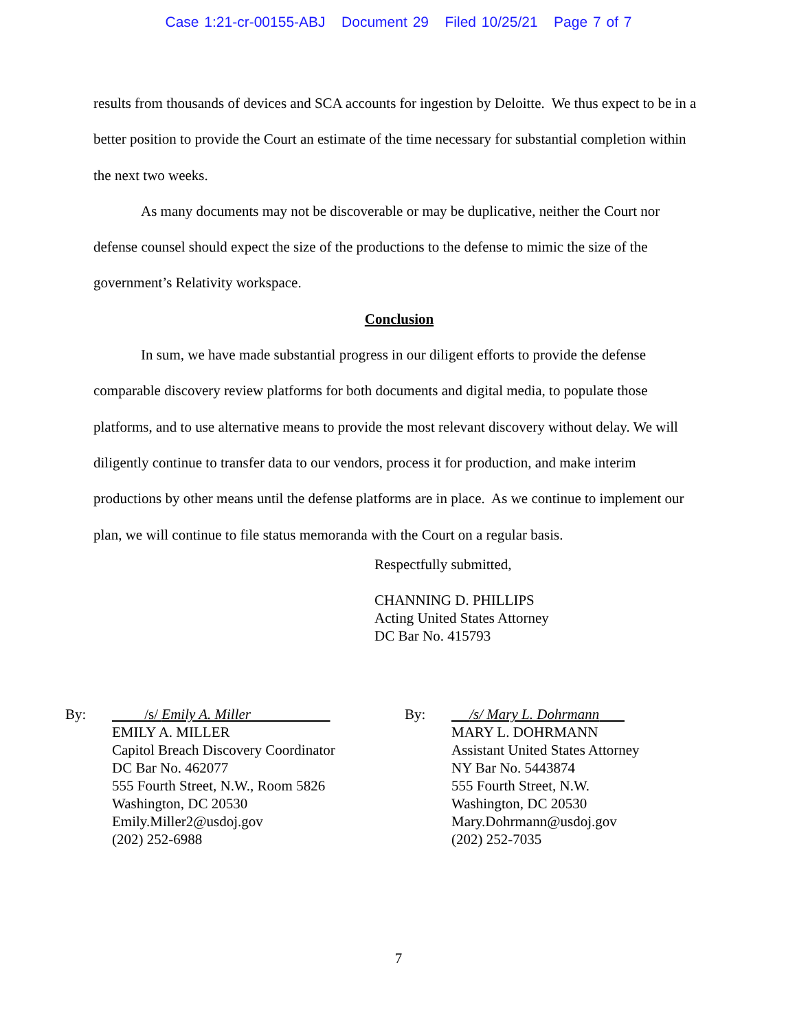Case 1:21-cr-00155-ABJ Document 29 Filed 10/25/21 Page 7 of 7
results from thousands of devices and SCA accounts for ingestion by Deloitte. We thus expect to be in a better position to provide the Court an estimate of the time necessary for substantial completion within the next two weeks.
As many documents may not be discoverable or may be duplicative, neither the Court nor defense counsel should expect the size of the productions to the defense to mimic the size of the government’s Relativity workspace.
Conclusion
In sum, we have made substantial progress in our diligent efforts to provide the defense comparable discovery review platforms for both documents and digital media, to populate those platforms, and to use alternative means to provide the most relevant discovery without delay. We will diligently continue to transfer data to our vendors, process it for production, and make interim productions by other means until the defense platforms are in place. As we continue to implement our plan, we will continue to file status memoranda with the Court on a regular basis.
Respectfully submitted,
CHANNING D. PHILLIPS
Acting United States Attorney
DC Bar No. 415793
By: /s/ Emily A. Miller
EMILY A. MILLER
Capitol Breach Discovery Coordinator
DC Bar No. 462077
555 Fourth Street, N.W., Room 5826
Washington, DC 20530
Emily.Miller2@usdoj.gov
(202) 252-6988
By: /s/ Mary L. Dohrmann
MARY L. DOHRMANN
Assistant United States Attorney
NY Bar No. 5443874
555 Fourth Street, N.W.
Washington, DC 20530
Mary.Dohrmann@usdoj.gov
(202) 252-7035
7